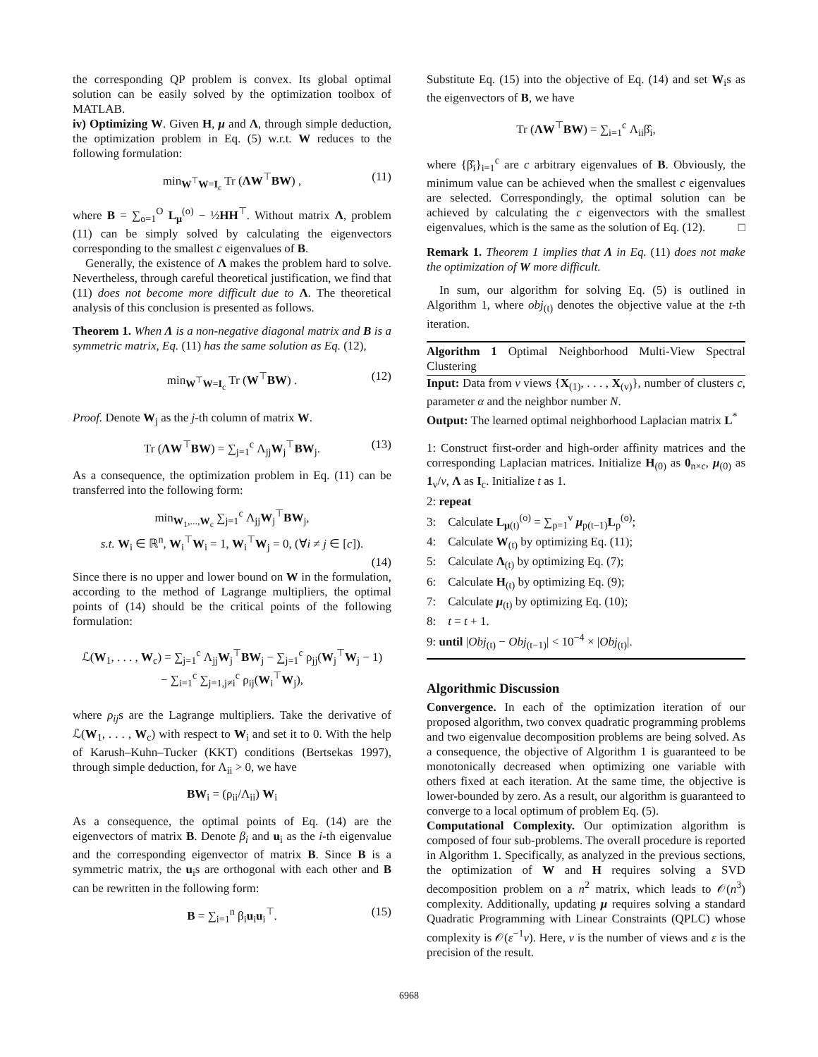the corresponding QP problem is convex. Its global optimal solution can be easily solved by the optimization toolbox of MATLAB.
iv) Optimizing W. Given H, μ and Λ, through simple deduction, the optimization problem in Eq. (5) w.r.t. W reduces to the following formulation:
min<sub>W<sup>⊤</sup>W=I<sub>c</sub></sub> Tr (ΛW<sup>⊤</sup>BW) , (11)
where B = ∑<sub>o=1</sub><sup>O</sup> L<sub>μ</sub><sup>(o)</sup> − ½HH<sup>⊤</sup>. Without matrix Λ, problem (11) can be simply solved by calculating the eigenvectors corresponding to the smallest c eigenvalues of B.
Generally, the existence of Λ makes the problem hard to solve. Nevertheless, through careful theoretical justification, we find that (11) does not become more difficult due to Λ. The theoretical analysis of this conclusion is presented as follows.
Theorem 1. When Λ is a non-negative diagonal matrix and B is a symmetric matrix, Eq. (11) has the same solution as Eq. (12),
min<sub>W<sup>⊤</sup>W=I<sub>c</sub></sub> Tr (W<sup>⊤</sup>BW) . (12)
Proof. Denote W<sub>j</sub> as the j-th column of matrix W.
Tr (ΛW<sup>⊤</sup>BW) = ∑<sub>j=1</sub><sup>c</sup> Λ<sub>jj</sub>W<sub>j</sub><sup>⊤</sup>BW<sub>j</sub>. (13)
As a consequence, the optimization problem in Eq. (11) can be transferred into the following form:
min<sub>W<sub>1</sub>,...,W<sub>c</sub></sub> ∑<sub>j=1</sub><sup>c</sup> Λ<sub>jj</sub>W<sub>j</sub><sup>⊤</sup>BW<sub>j</sub>,
s.t. W<sub>i</sub> ∈ ℝ<sup>n</sup>, W<sub>i</sub><sup>⊤</sup>W<sub>i</sub> = 1, W<sub>i</sub><sup>⊤</sup>W<sub>j</sub> = 0, (∀i ≠ j ∈ [c]).
(14)
Since there is no upper and lower bound on W in the formulation, according to the method of Lagrange multipliers, the optimal points of (14) should be the critical points of the following formulation:
ℒ(W<sub>1</sub>, . . . , W<sub>c</sub>) = ∑<sub>j=1</sub><sup>c</sup> Λ<sub>jj</sub>W<sub>j</sub><sup>⊤</sup>BW<sub>j</sub> − ∑<sub>j=1</sub><sup>c</sup> ρ<sub>jj</sub>(W<sub>j</sub><sup>⊤</sup>W<sub>j</sub> − 1)
− ∑<sub>i=1</sub><sup>c</sup> ∑<sub>j=1,j≠i</sub><sup>c</sup> ρ<sub>ij</sub>(W<sub>i</sub><sup>⊤</sup>W<sub>j</sub>),
where ρ<sub>ij</sub>s are the Lagrange multipliers. Take the derivative of ℒ(W<sub>1</sub>, . . . , W<sub>c</sub>) with respect to W<sub>i</sub> and set it to 0. With the help of Karush–Kuhn–Tucker (KKT) conditions (Bertsekas 1997), through simple deduction, for Λ<sub>ii</sub> > 0, we have
BW<sub>i</sub> = (ρ<sub>ii</sub>/Λ<sub>ii</sub>) W<sub>i</sub>
As a consequence, the optimal points of Eq. (14) are the eigenvectors of matrix B. Denote β<sub>i</sub> and u<sub>i</sub> as the i-th eigenvalue and the corresponding eigenvector of matrix B. Since B is a symmetric matrix, the u<sub>i</sub>s are orthogonal with each other and B can be rewritten in the following form:
B = ∑<sub>i=1</sub><sup>n</sup> β<sub>i</sub>u<sub>i</sub>u<sub>i</sub><sup>⊤</sup>. (15)
Substitute Eq. (15) into the objective of Eq. (14) and set W<sub>i</sub>s as the eigenvectors of B, we have
Tr (ΛW<sup>⊤</sup>BW) = ∑<sub>i=1</sub><sup>c</sup> Λ<sub>ii</sub>β̂<sub>i</sub>,
where {β̂<sub>i</sub>}<sub>i=1</sub><sup>c</sup> are c arbitrary eigenvalues of B. Obviously, the minimum value can be achieved when the smallest c eigenvalues are selected. Correspondingly, the optimal solution can be achieved by calculating the c eigenvectors with the smallest eigenvalues, which is the same as the solution of Eq. (12). □
Remark 1. Theorem 1 implies that Λ in Eq. (11) does not make the optimization of W more difficult.
In sum, our algorithm for solving Eq. (5) is outlined in Algorithm 1, where obj<sub>(t)</sub> denotes the objective value at the t-th iteration.
Algorithm 1 Optimal Neighborhood Multi-View Spectral Clustering
Input: Data from v views {X<sub>(1)</sub>, . . . , X<sub>(v)</sub>}, number of clusters c, parameter α and the neighbor number N.
Output: The learned optimal neighborhood Laplacian matrix L<sup>*</sup>
1: Construct first-order and high-order affinity matrices and the corresponding Laplacian matrices. Initialize H<sub>(0)</sub> as 0<sub>n×c</sub>, μ<sub>(0)</sub> as 1<sub>v</sub>/v, Λ as I<sub>c</sub>. Initialize t as 1.
2: repeat
3: Calculate L<sub>μ(t)</sub><sup>(o)</sup> = ∑<sub>p=1</sub><sup>v</sup> μ<sub>p(t−1)</sub>L<sub>p</sub><sup>(o)</sup>;
4: Calculate W<sub>(t)</sub> by optimizing Eq. (11);
5: Calculate Λ<sub>(t)</sub> by optimizing Eq. (7);
6: Calculate H<sub>(t)</sub> by optimizing Eq. (9);
7: Calculate μ<sub>(t)</sub> by optimizing Eq. (10);
8: t = t + 1.
9: until |Obj<sub>(t)</sub> − Obj<sub>(t−1)</sub>| < 10<sup>−4</sup> × |Obj<sub>(t)</sub>|.
Algorithmic Discussion
Convergence. In each of the optimization iteration of our proposed algorithm, two convex quadratic programming problems and two eigenvalue decomposition problems are being solved. As a consequence, the objective of Algorithm 1 is guaranteed to be monotonically decreased when optimizing one variable with others fixed at each iteration. At the same time, the objective is lower-bounded by zero. As a result, our algorithm is guaranteed to converge to a local optimum of problem Eq. (5).
Computational Complexity. Our optimization algorithm is composed of four sub-problems. The overall procedure is reported in Algorithm 1. Specifically, as analyzed in the previous sections, the optimization of W and H requires solving a SVD decomposition problem on a n<sup>2</sup> matrix, which leads to 𝒪(n<sup>3</sup>) complexity. Additionally, updating μ requires solving a standard Quadratic Programming with Linear Constraints (QPLC) whose complexity is 𝒪(ε<sup>−1</sup>v). Here, v is the number of views and ε is the precision of the result.
6968